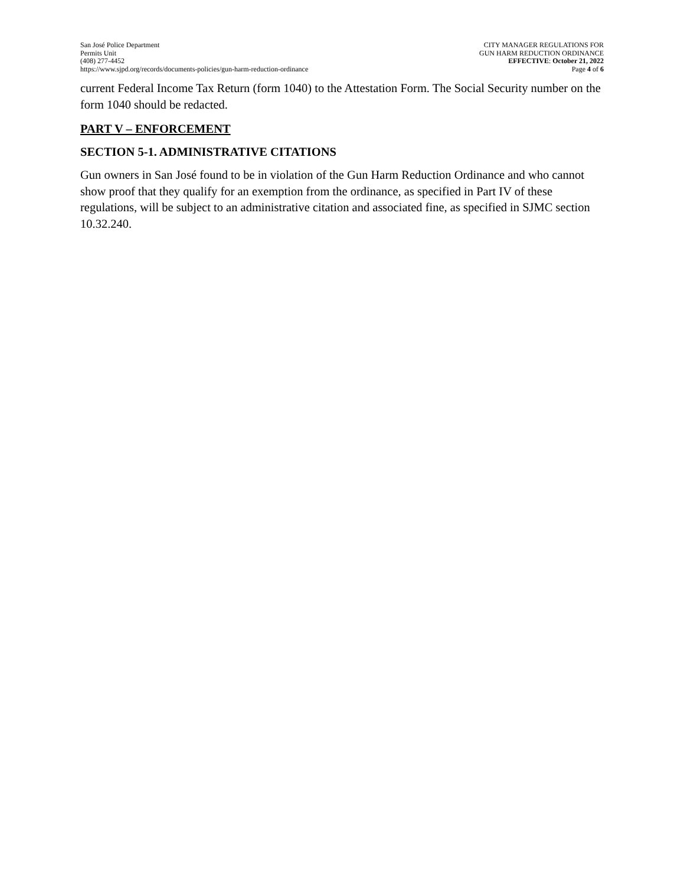San José Police Department
Permits Unit
(408) 277-4452
https://www.sjpd.org/records/documents-policies/gun-harm-reduction-ordinance
CITY MANAGER REGULATIONS FOR
GUN HARM REDUCTION ORDINANCE
EFFECTIVE: October 21, 2022
Page 4 of 6
current Federal Income Tax Return (form 1040) to the Attestation Form. The Social Security number on the form 1040 should be redacted.
PART V – ENFORCEMENT
SECTION 5-1. ADMINISTRATIVE CITATIONS
Gun owners in San José found to be in violation of the Gun Harm Reduction Ordinance and who cannot show proof that they qualify for an exemption from the ordinance, as specified in Part IV of these regulations, will be subject to an administrative citation and associated fine, as specified in SJMC section 10.32.240.